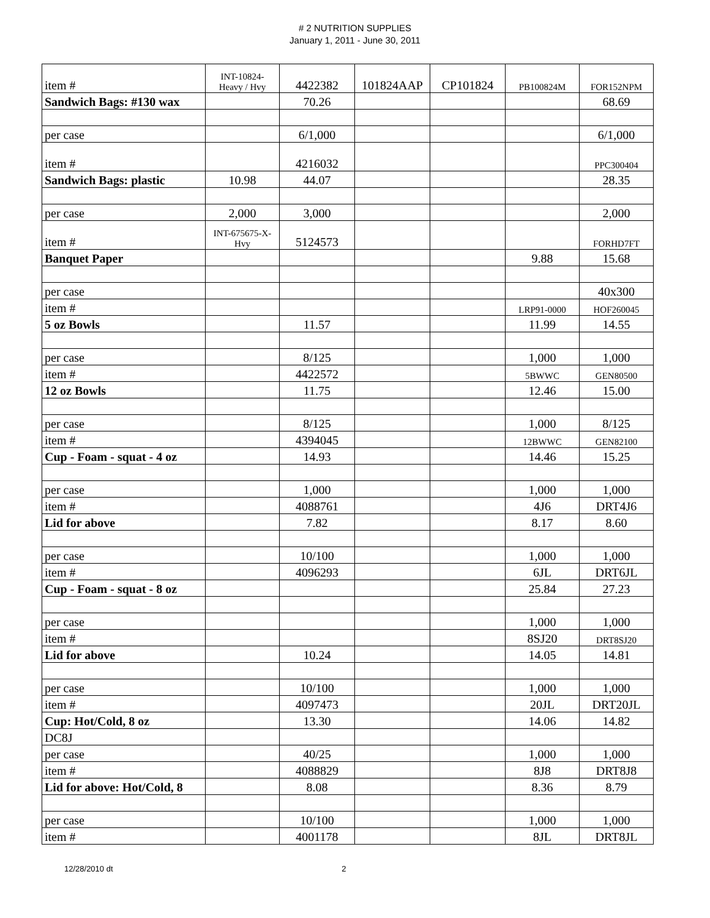# 2 NUTRITION SUPPLIES
January 1, 2011 - June 30, 2011
| item # | INT-10824- Heavy / Hvy | 4422382 | 101824AAP | CP101824 | PB100824M | FOR152NPM |
| Sandwich Bags: #130 wax | | 70.26 | | | | 68.69 |
| per case | | 6/1,000 | | | | 6/1,000 |
| item # | | 4216032 | | | | PPC300404 |
| Sandwich Bags: plastic | 10.98 | 44.07 | | | | 28.35 |
| per case | 2,000 | 3,000 | | | | 2,000 |
| item # | INT-675675-X- Hvy | 5124573 | | | | FORHD7FT |
| Banquet Paper | | | | | 9.88 | 15.68 |
| per case | | | | | | 40x300 |
| item # | | | | | LRP91-0000 | HOF260045 |
| 5 oz Bowls | | 11.57 | | | 11.99 | 14.55 |
| per case | | 8/125 | | | 1,000 | 1,000 |
| item # | | 4422572 | | | 5BWWC | GEN80500 |
| 12 oz Bowls | | 11.75 | | | 12.46 | 15.00 |
| per case | | 8/125 | | | 1,000 | 8/125 |
| item # | | 4394045 | | | 12BWWC | GEN82100 |
| Cup - Foam - squat - 4 oz | | 14.93 | | | 14.46 | 15.25 |
| per case | | 1,000 | | | 1,000 | 1,000 |
| item # | | 4088761 | | | 4J6 | DRT4J6 |
| Lid for above | | 7.82 | | | 8.17 | 8.60 |
| per case | | 10/100 | | | 1,000 | 1,000 |
| item # | | 4096293 | | | 6JL | DRT6JL |
| Cup - Foam - squat - 8 oz | | | | | 25.84 | 27.23 |
| per case | | | | | 1,000 | 1,000 |
| item # | | | | | 8SJ20 | DRT8SJ20 |
| Lid for above | | 10.24 | | | 14.05 | 14.81 |
| per case | | 10/100 | | | 1,000 | 1,000 |
| item # | | 4097473 | | | 20JL | DRT20JL |
| Cup: Hot/Cold, 8 oz | | 13.30 | | | 14.06 | 14.82 |
| DC8J | | | | | | |
| per case | | 40/25 | | | 1,000 | 1,000 |
| item # | | 4088829 | | | 8J8 | DRT8J8 |
| Lid for above: Hot/Cold, 8 | | 8.08 | | | 8.36 | 8.79 |
| per case | | 10/100 | | | 1,000 | 1,000 |
| item # | | 4001178 | | | 8JL | DRT8JL |
12/28/2010 dt 2